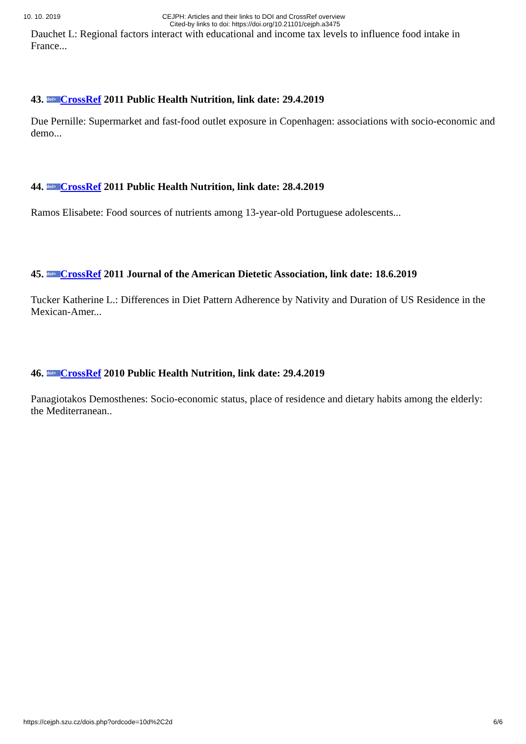10. 10. 2019 CEJPH: Articles and their links to DOI and CrossRef overview
Cited-by links to doi: https://doi.org/10.21101/cejph.a3475
Dauchet L: Regional factors interact with educational and income tax levels to influence food intake in France...
43. doi> CrossRef 2011 Public Health Nutrition, link date: 29.4.2019
Due Pernille: Supermarket and fast-food outlet exposure in Copenhagen: associations with socio-economic and demo...
44. doi> CrossRef 2011 Public Health Nutrition, link date: 28.4.2019
Ramos Elisabete: Food sources of nutrients among 13-year-old Portuguese adolescents...
45. doi> CrossRef 2011 Journal of the American Dietetic Association, link date: 18.6.2019
Tucker Katherine L.: Differences in Diet Pattern Adherence by Nativity and Duration of US Residence in the Mexican-Amer...
46. doi> CrossRef 2010 Public Health Nutrition, link date: 29.4.2019
Panagiotakos Demosthenes: Socio-economic status, place of residence and dietary habits among the elderly: the Mediterranean..
https://cejph.szu.cz/dois.php?ordcode=10d%2C2d 6/6